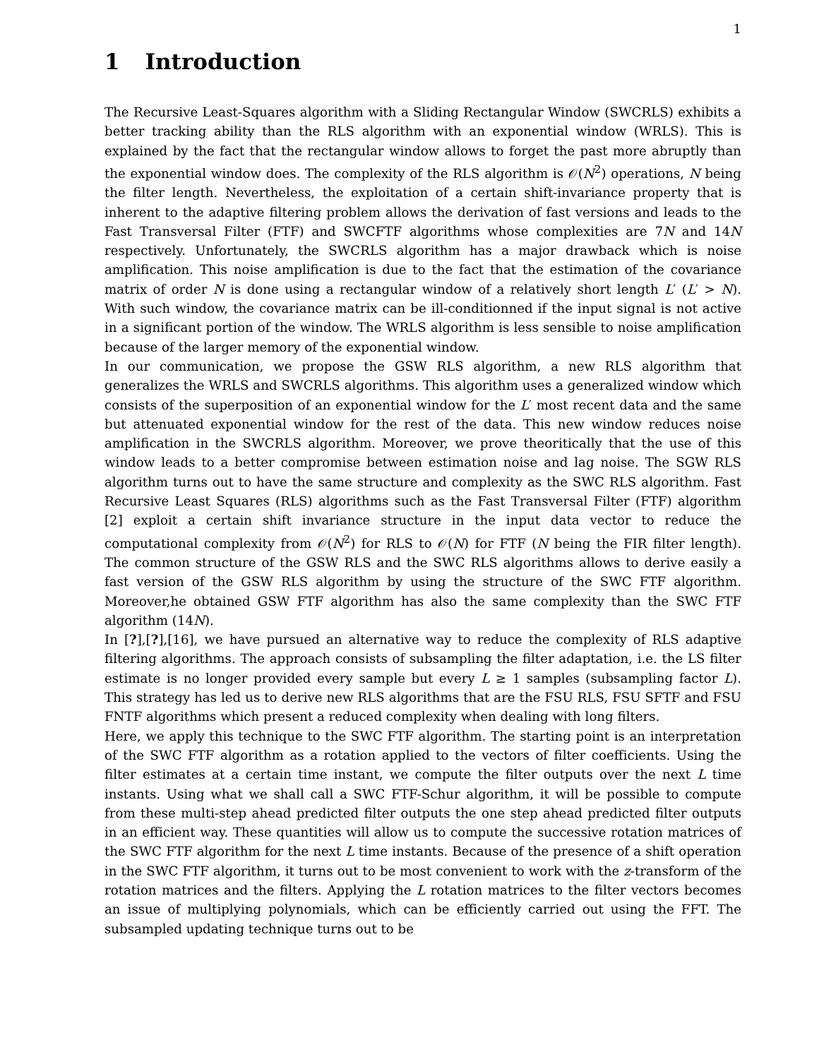1
1 Introduction
The Recursive Least-Squares algorithm with a Sliding Rectangular Window (SWCRLS) exhibits a better tracking ability than the RLS algorithm with an exponential window (WRLS). This is explained by the fact that the rectangular window allows to forget the past more abruptly than the exponential window does. The complexity of the RLS algorithm is 𝒪(N<sup>2</sup>) operations, N being the filter length. Nevertheless, the exploitation of a certain shift-invariance property that is inherent to the adaptive filtering problem allows the derivation of fast versions and leads to the Fast Transversal Filter (FTF) and SWCFTF algorithms whose complexities are 7N and 14N respectively. Unfortunately, the SWCRLS algorithm has a major drawback which is noise amplification. This noise amplification is due to the fact that the estimation of the covariance matrix of order N is done using a rectangular window of a relatively short length L′ (L′ > N). With such window, the covariance matrix can be ill-conditionned if the input signal is not active in a significant portion of the window. The WRLS algorithm is less sensible to noise amplification because of the larger memory of the exponential window.
In our communication, we propose the GSW RLS algorithm, a new RLS algorithm that generalizes the WRLS and SWCRLS algorithms. This algorithm uses a generalized window which consists of the superposition of an exponential window for the L′ most recent data and the same but attenuated exponential window for the rest of the data. This new window reduces noise amplification in the SWCRLS algorithm. Moreover, we prove theoritically that the use of this window leads to a better compromise between estimation noise and lag noise. The SGW RLS algorithm turns out to have the same structure and complexity as the SWC RLS algorithm. Fast Recursive Least Squares (RLS) algorithms such as the Fast Transversal Filter (FTF) algorithm [2] exploit a certain shift invariance structure in the input data vector to reduce the computational complexity from 𝒪(N<sup>2</sup>) for RLS to 𝒪(N) for FTF (N being the FIR filter length). The common structure of the GSW RLS and the SWC RLS algorithms allows to derive easily a fast version of the GSW RLS algorithm by using the structure of the SWC FTF algorithm. Moreover,he obtained GSW FTF algorithm has also the same complexity than the SWC FTF algorithm (14N).
In [?],[?],[16], we have pursued an alternative way to reduce the complexity of RLS adaptive filtering algorithms. The approach consists of subsampling the filter adaptation, i.e. the LS filter estimate is no longer provided every sample but every L ≥ 1 samples (subsampling factor L). This strategy has led us to derive new RLS algorithms that are the FSU RLS, FSU SFTF and FSU FNTF algorithms which present a reduced complexity when dealing with long filters.
Here, we apply this technique to the SWC FTF algorithm. The starting point is an interpretation of the SWC FTF algorithm as a rotation applied to the vectors of filter coefficients. Using the filter estimates at a certain time instant, we compute the filter outputs over the next L time instants. Using what we shall call a SWC FTF-Schur algorithm, it will be possible to compute from these multi-step ahead predicted filter outputs the one step ahead predicted filter outputs in an efficient way. These quantities will allow us to compute the successive rotation matrices of the SWC FTF algorithm for the next L time instants. Because of the presence of a shift operation in the SWC FTF algorithm, it turns out to be most convenient to work with the z-transform of the rotation matrices and the filters. Applying the L rotation matrices to the filter vectors becomes an issue of multiplying polynomials, which can be efficiently carried out using the FFT. The subsampled updating technique turns out to be